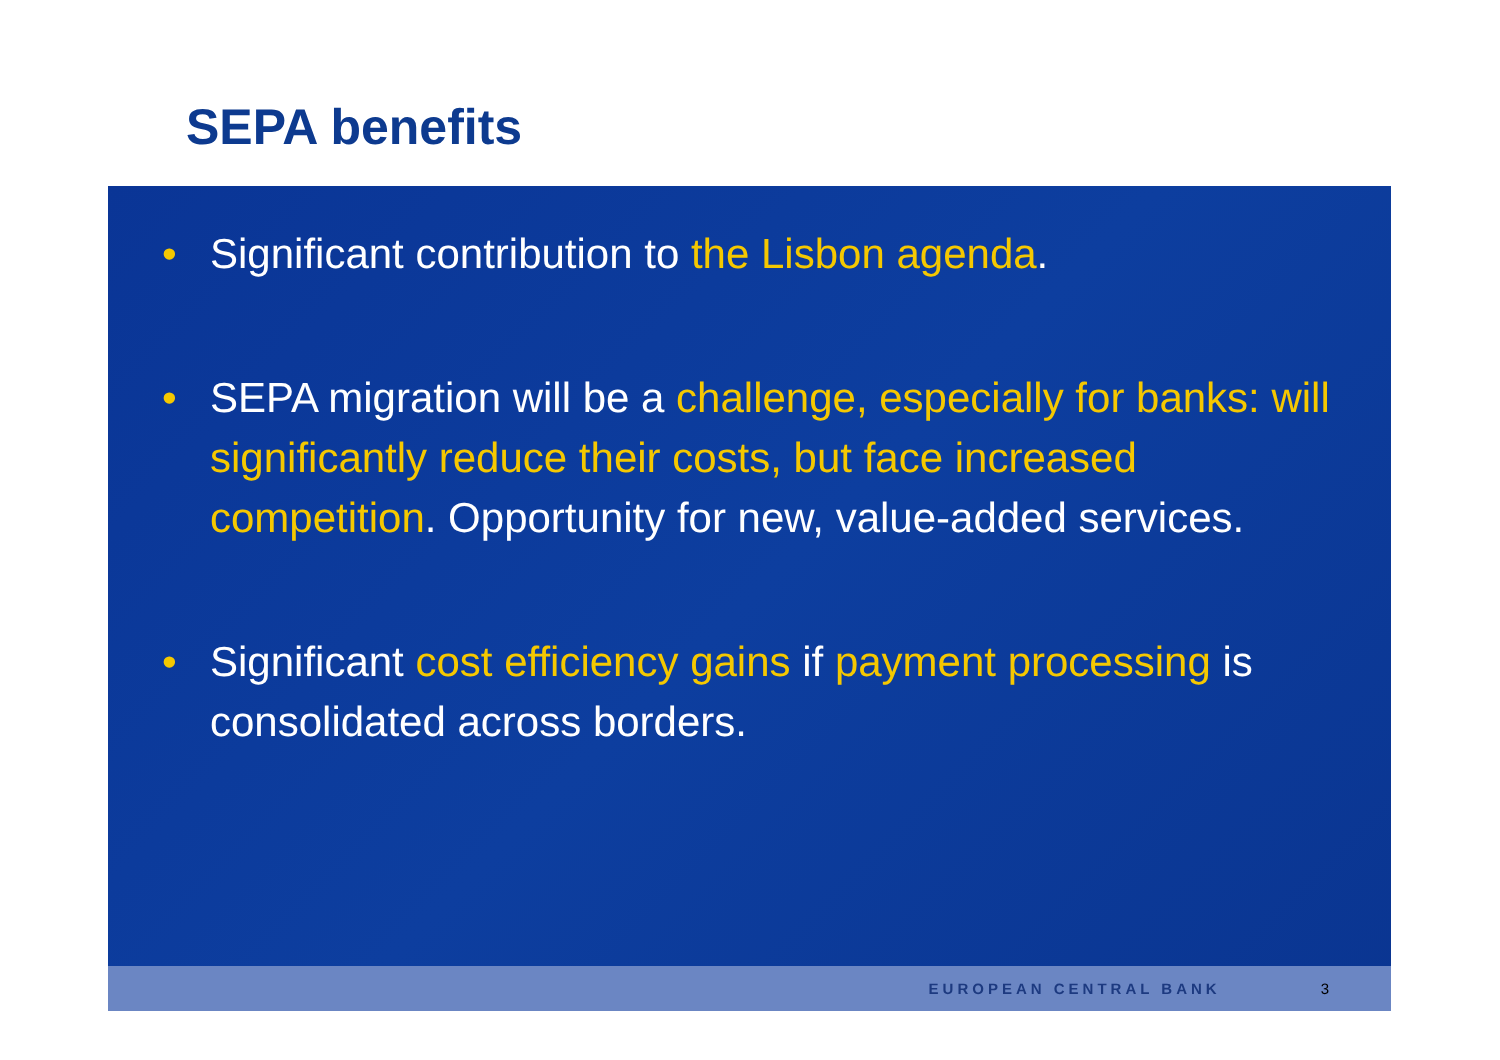SEPA benefits
• Significant contribution to the Lisbon agenda.
• SEPA migration will be a challenge, especially for banks: will significantly reduce their costs, but face increased competition. Opportunity for new, value-added services.
• Significant cost efficiency gains if payment processing is consolidated across borders.
EUROPEAN CENTRAL BANK 3